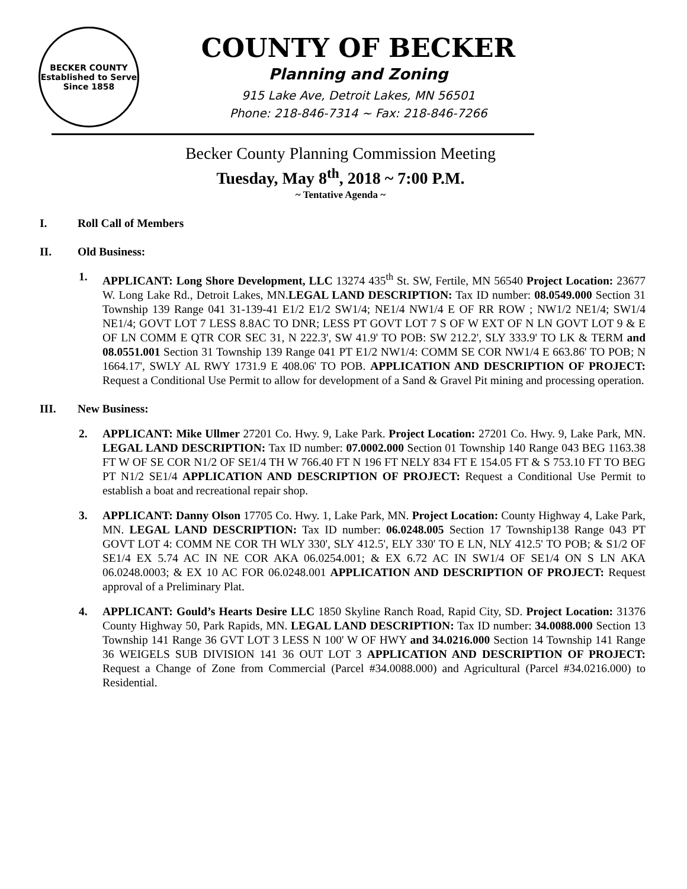BECKER COUNTY
Established to Serve Since 1858
COUNTY OF BECKER
Planning and Zoning
915 Lake Ave, Detroit Lakes, MN 56501
Phone: 218-846-7314 ~ Fax: 218-846-7266
Becker County Planning Commission Meeting
Tuesday, May 8<sup>th</sup>, 2018 ~ 7:00 P.M.
~ Tentative Agenda ~
I. Roll Call of Members
II. Old Business:
1. APPLICANT: Long Shore Development, LLC 13274 435<sup>th</sup> St. SW, Fertile, MN 56540 Project Location: 23677 W. Long Lake Rd., Detroit Lakes, MN.LEGAL LAND DESCRIPTION: Tax ID number: 08.0549.000 Section 31 Township 139 Range 041 31-139-41 E1/2 E1/2 SW1/4; NE1/4 NW1/4 E OF RR ROW ; NW1/2 NE1/4; SW1/4 NE1/4; GOVT LOT 7 LESS 8.8AC TO DNR; LESS PT GOVT LOT 7 S OF W EXT OF N LN GOVT LOT 9 & E OF LN COMM E QTR COR SEC 31, N 222.3', SW 41.9' TO POB: SW 212.2', SLY 333.9' TO LK & TERM and 08.0551.001 Section 31 Township 139 Range 041 PT E1/2 NW1/4: COMM SE COR NW1/4 E 663.86' TO POB; N 1664.17', SWLY AL RWY 1731.9 E 408.06' TO POB. APPLICATION AND DESCRIPTION OF PROJECT: Request a Conditional Use Permit to allow for development of a Sand & Gravel Pit mining and processing operation.
III. New Business:
2. APPLICANT: Mike Ullmer 27201 Co. Hwy. 9, Lake Park. Project Location: 27201 Co. Hwy. 9, Lake Park, MN. LEGAL LAND DESCRIPTION: Tax ID number: 07.0002.000 Section 01 Township 140 Range 043 BEG 1163.38 FT W OF SE COR N1/2 OF SE1/4 TH W 766.40 FT N 196 FT NELY 834 FT E 154.05 FT & S 753.10 FT TO BEG PT N1/2 SE1/4 APPLICATION AND DESCRIPTION OF PROJECT: Request a Conditional Use Permit to establish a boat and recreational repair shop.
3. APPLICANT: Danny Olson 17705 Co. Hwy. 1, Lake Park, MN. Project Location: County Highway 4, Lake Park, MN. LEGAL LAND DESCRIPTION: Tax ID number: 06.0248.005 Section 17 Township138 Range 043 PT GOVT LOT 4: COMM NE COR TH WLY 330', SLY 412.5', ELY 330' TO E LN, NLY 412.5' TO POB; & S1/2 OF SE1/4 EX 5.74 AC IN NE COR AKA 06.0254.001; & EX 6.72 AC IN SW1/4 OF SE1/4 ON S LN AKA 06.0248.0003; & EX 10 AC FOR 06.0248.001 APPLICATION AND DESCRIPTION OF PROJECT: Request approval of a Preliminary Plat.
4. APPLICANT: Gould’s Hearts Desire LLC 1850 Skyline Ranch Road, Rapid City, SD. Project Location: 31376 County Highway 50, Park Rapids, MN. LEGAL LAND DESCRIPTION: Tax ID number: 34.0088.000 Section 13 Township 141 Range 36 GVT LOT 3 LESS N 100' W OF HWY and 34.0216.000 Section 14 Township 141 Range 36 WEIGELS SUB DIVISION 141 36 OUT LOT 3 APPLICATION AND DESCRIPTION OF PROJECT: Request a Change of Zone from Commercial (Parcel #34.0088.000) and Agricultural (Parcel #34.0216.000) to Residential.